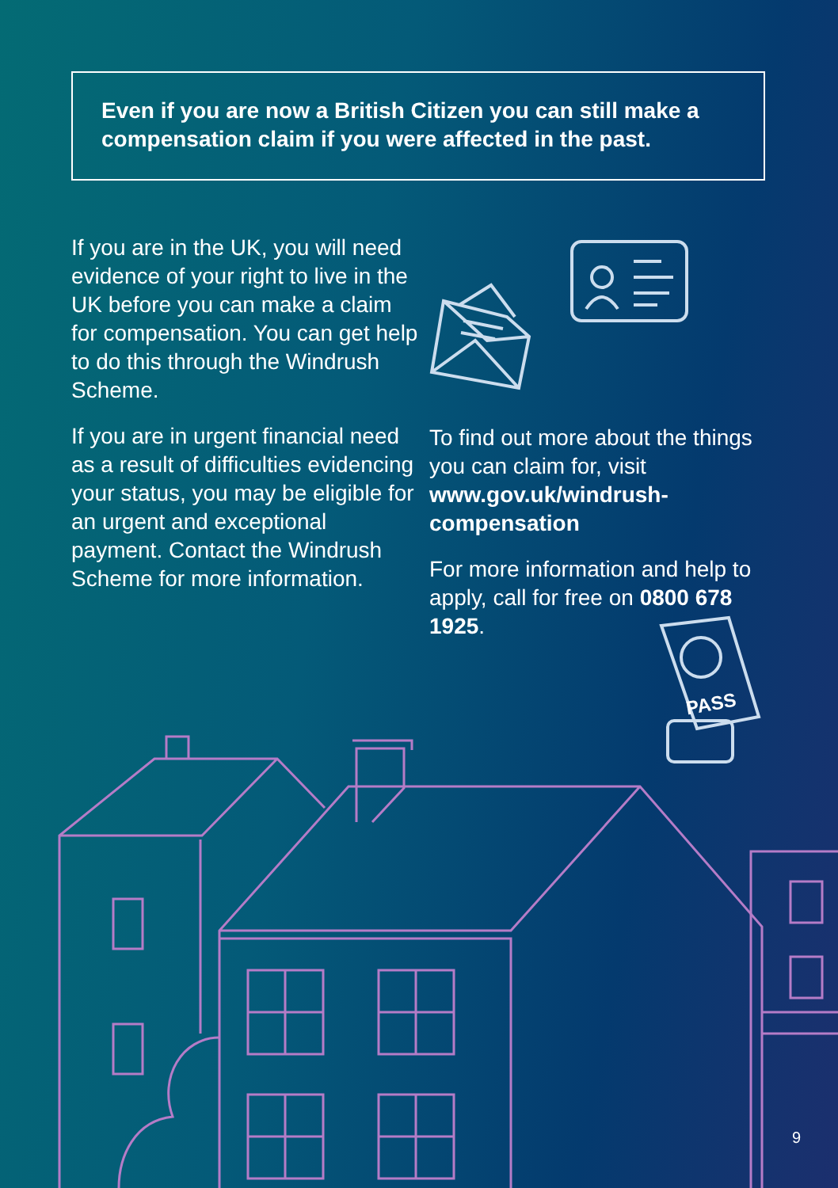PASS
Even if you are now a British Citizen you can still make a compensation claim if you were affected in the past.
If you are in the UK, you will need evidence of your right to live in the UK before you can make a claim for compensation. You can get help to do this through the Windrush Scheme.
If you are in urgent financial need as a result of difficulties evidencing your status, you may be eligible for an urgent and exceptional payment. Contact the Windrush Scheme for more information.
To find out more about the things you can claim for, visit www.gov.uk/windrush-compensation
For more information and help to apply, call for free on 0800 678 1925.
9